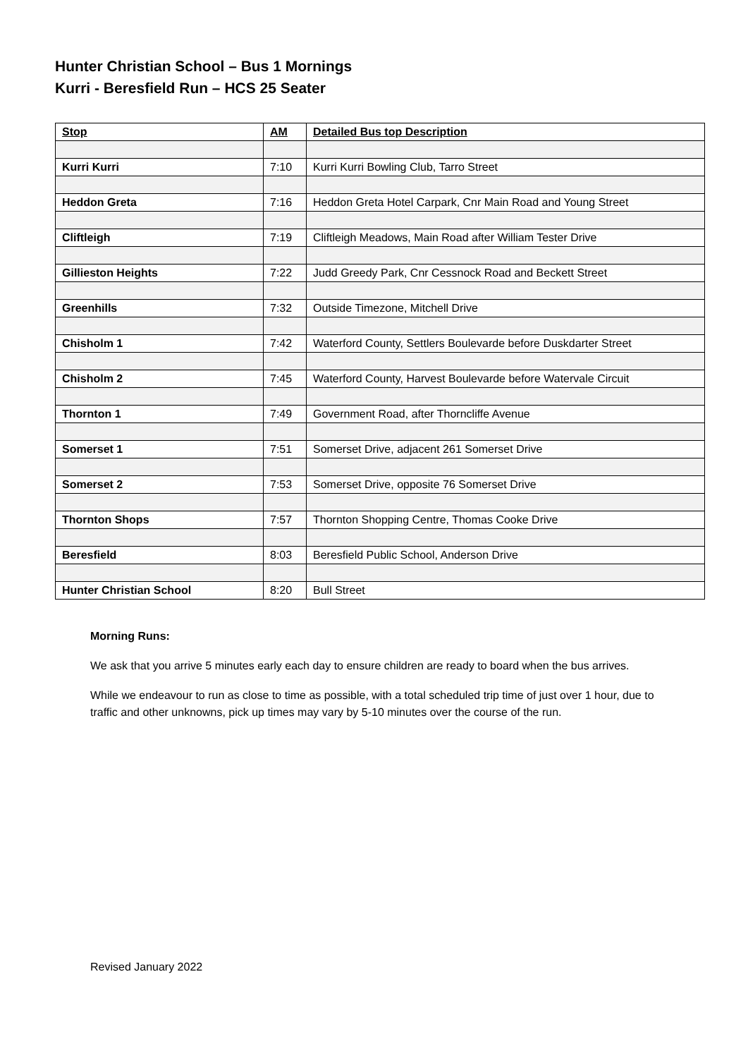Hunter Christian School – Bus 1 Mornings
Kurri - Beresfield Run – HCS 25 Seater
| Stop | AM | Detailed Bus top Description |
| --- | --- | --- |
| Kurri Kurri | 7:10 | Kurri Kurri Bowling Club, Tarro Street |
| Heddon Greta | 7:16 | Heddon Greta Hotel Carpark, Cnr Main Road and Young Street |
| Cliftleigh | 7:19 | Cliftleigh Meadows, Main Road after William Tester Drive |
| Gillieston Heights | 7:22 | Judd Greedy Park, Cnr Cessnock Road and Beckett Street |
| Greenhills | 7:32 | Outside Timezone, Mitchell Drive |
| Chisholm 1 | 7:42 | Waterford County, Settlers Boulevarde before Duskdarter Street |
| Chisholm 2 | 7:45 | Waterford County, Harvest Boulevarde before Watervale Circuit |
| Thornton 1 | 7:49 | Government Road, after Thorncliffe Avenue |
| Somerset 1 | 7:51 | Somerset Drive, adjacent 261 Somerset Drive |
| Somerset 2 | 7:53 | Somerset Drive, opposite 76 Somerset Drive |
| Thornton Shops | 7:57 | Thornton Shopping Centre, Thomas Cooke Drive |
| Beresfield | 8:03 | Beresfield Public School, Anderson Drive |
| Hunter Christian School | 8:20 | Bull Street |
Morning Runs:
We ask that you arrive 5 minutes early each day to ensure children are ready to board when the bus arrives.
While we endeavour to run as close to time as possible, with a total scheduled trip time of just over 1 hour, due to traffic and other unknowns, pick up times may vary by 5-10 minutes over the course of the run.
Revised January 2022